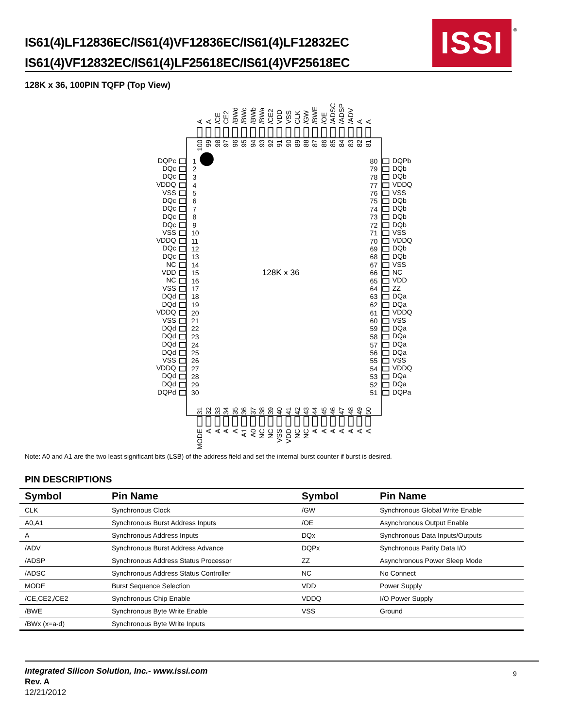IS61(4)LF12836EC/IS61(4)VF12836EC/IS61(4)LF12832EC
IS61(4)VF12832EC/IS61(4)LF25618EC/IS61(4)VF25618EC
ISSI ®
128K x 36, 100PIN TQFP (Top View)
128K x 36
A
A
/CE
CE2
/BWd
/BWc
/BWb
/BWa
/CE2
VDD
VSS
CLK
/GW
/BWE
/OE
/ADSC
/ADSP
/ADV
A
A
100
99
98
97
96
95
94
93
92
91
90
89
88
87
86
85
84
83
82
81
DQPc
DQc
DQc
VDDQ
VSS
DQc
DQc
DQc
DQc
VSS
VDDQ
DQc
DQc
NC
VDD
NC
VSS
DQd
DQd
VDDQ
VSS
DQd
DQd
DQd
DQd
VSS
VDDQ
DQd
DQd
DQPd
1
2
3
4
5
6
7
8
9
10
11
12
13
14
15
16
17
18
19
20
21
22
23
24
25
26
27
28
29
30
80
79
78
77
76
75
74
73
72
71
70
69
68
67
66
65
64
63
62
61
60
59
58
57
56
55
54
53
52
51
DQPb
DQb
DQb
VDDQ
VSS
DQb
DQb
DQb
DQb
VSS
VDDQ
DQb
DQb
VSS
NC
VDD
ZZ
DQa
DQa
VDDQ
VSS
DQa
DQa
DQa
DQa
VSS
VDDQ
DQa
DQa
DQPa
31
32
33
34
35
36
37
38
39
40
41
42
43
44
45
46
47
48
49
50
MODE
A
A
A
A
A1
A0
NC
NC
VSS
VDD
NC
NC
A
A
A
A
A
A
A
Note: A0 and A1 are the two least significant bits (LSB) of the address field and set the internal burst counter if burst is desired.
PIN DESCRIPTIONS
| Symbol | Pin Name | Symbol | Pin Name |
| --- | --- | --- | --- |
| CLK | Synchronous Clock | /GW | Synchronous Global Write Enable |
| A0,A1 | Synchronous Burst Address Inputs | /OE | Asynchronous Output Enable |
| A | Synchronous Address Inputs | DQx | Synchronous Data Inputs/Outputs |
| /ADV | Synchronous Burst Address Advance | DQPx | Synchronous Parity Data I/O |
| /ADSP | Synchronous Address Status Processor | ZZ | Asynchronous Power Sleep Mode |
| /ADSC | Synchronous Address Status Controller | NC | No Connect |
| MODE | Burst Sequence Selection | VDD | Power Supply |
| /CE,CE2,/CE2 | Synchronous Chip Enable | VDDQ | I/O Power Supply |
| /BWE | Synchronous Byte Write Enable | VSS | Ground |
| /BWx (x=a-d) | Synchronous Byte Write Inputs | | |
Integrated Silicon Solution, Inc.- www.issi.com
Rev. A
12/21/2012
9